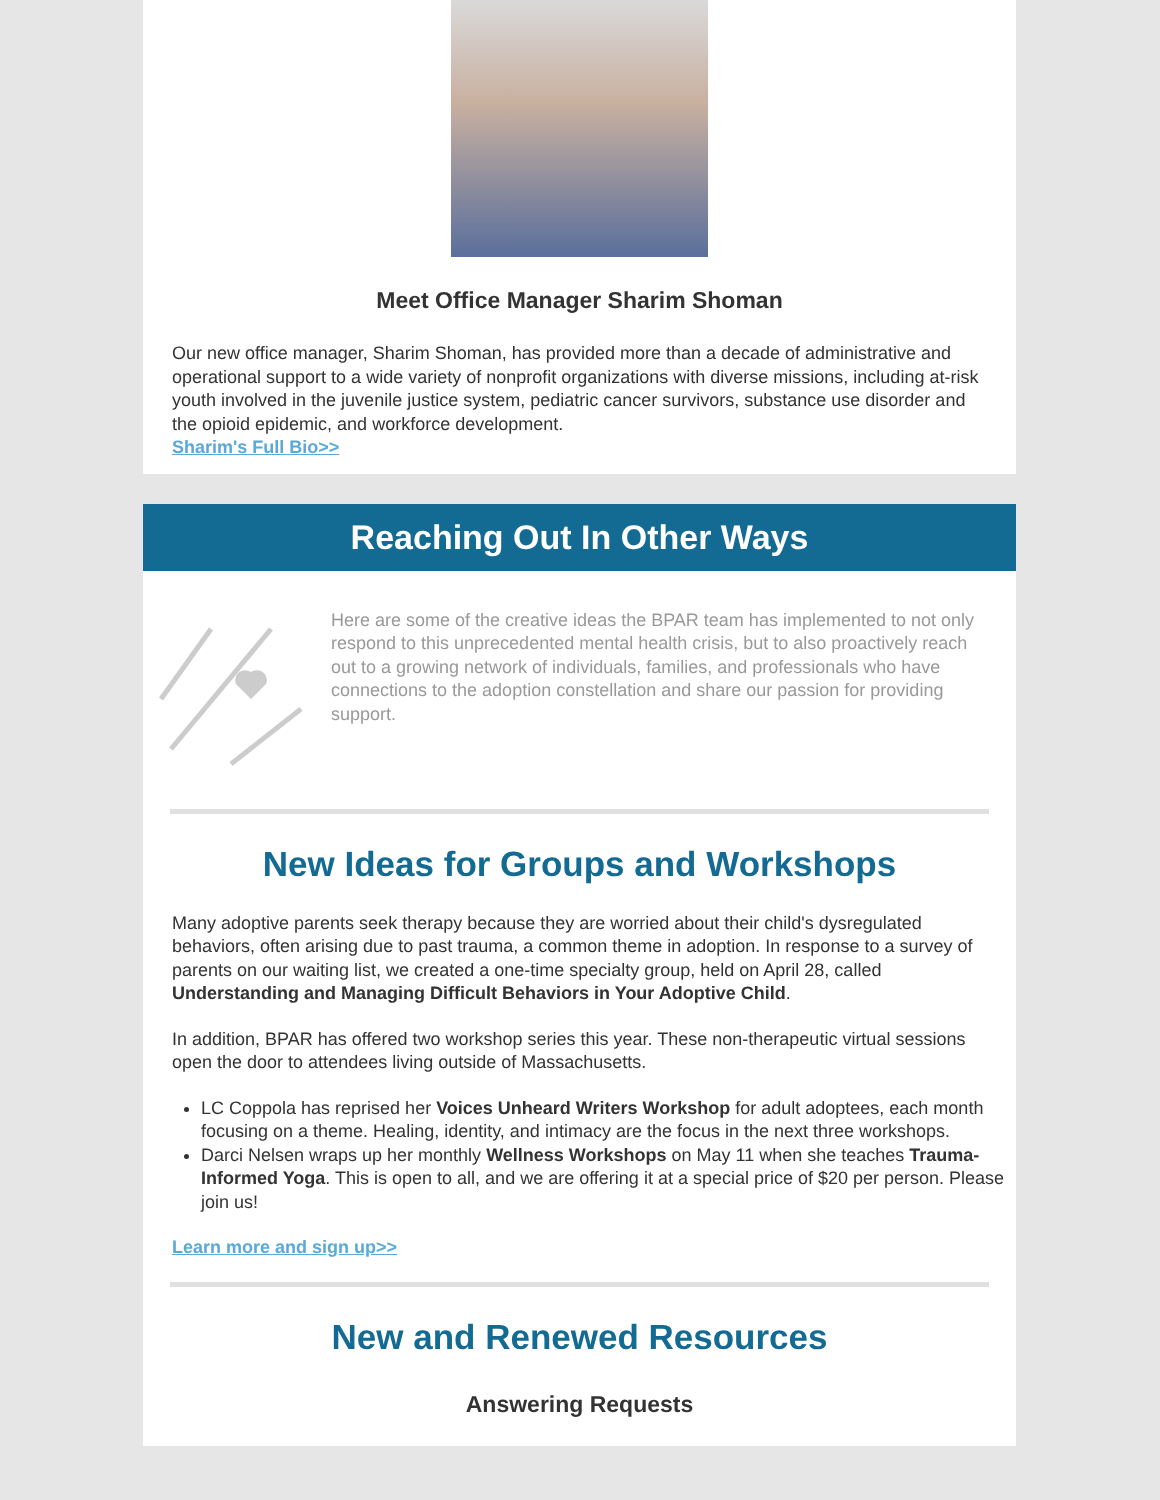Meet Office Manager Sharim Shoman
Our new office manager, Sharim Shoman, has provided more than a decade of administrative and operational support to a wide variety of nonprofit organizations with diverse missions, including at-risk youth involved in the juvenile justice system, pediatric cancer survivors, substance use disorder and the opioid epidemic, and workforce development.
Sharim's Full Bio>>
Reaching Out In Other Ways
Here are some of the creative ideas the BPAR team has implemented to not only respond to this unprecedented mental health crisis, but to also proactively reach out to a growing network of individuals, families, and professionals who have connections to the adoption constellation and share our passion for providing support.
New Ideas for Groups and Workshops
Many adoptive parents seek therapy because they are worried about their child's dysregulated behaviors, often arising due to past trauma, a common theme in adoption. In response to a survey of parents on our waiting list, we created a one-time specialty group, held on April 28, called Understanding and Managing Difficult Behaviors in Your Adoptive Child.
In addition, BPAR has offered two workshop series this year. These non-therapeutic virtual sessions open the door to attendees living outside of Massachusetts.
LC Coppola has reprised her Voices Unheard Writers Workshop for adult adoptees, each month focusing on a theme. Healing, identity, and intimacy are the focus in the next three workshops.
Darci Nelsen wraps up her monthly Wellness Workshops on May 11 when she teaches Trauma-Informed Yoga. This is open to all, and we are offering it at a special price of $20 per person. Please join us!
Learn more and sign up>>
New and Renewed Resources
Answering Requests